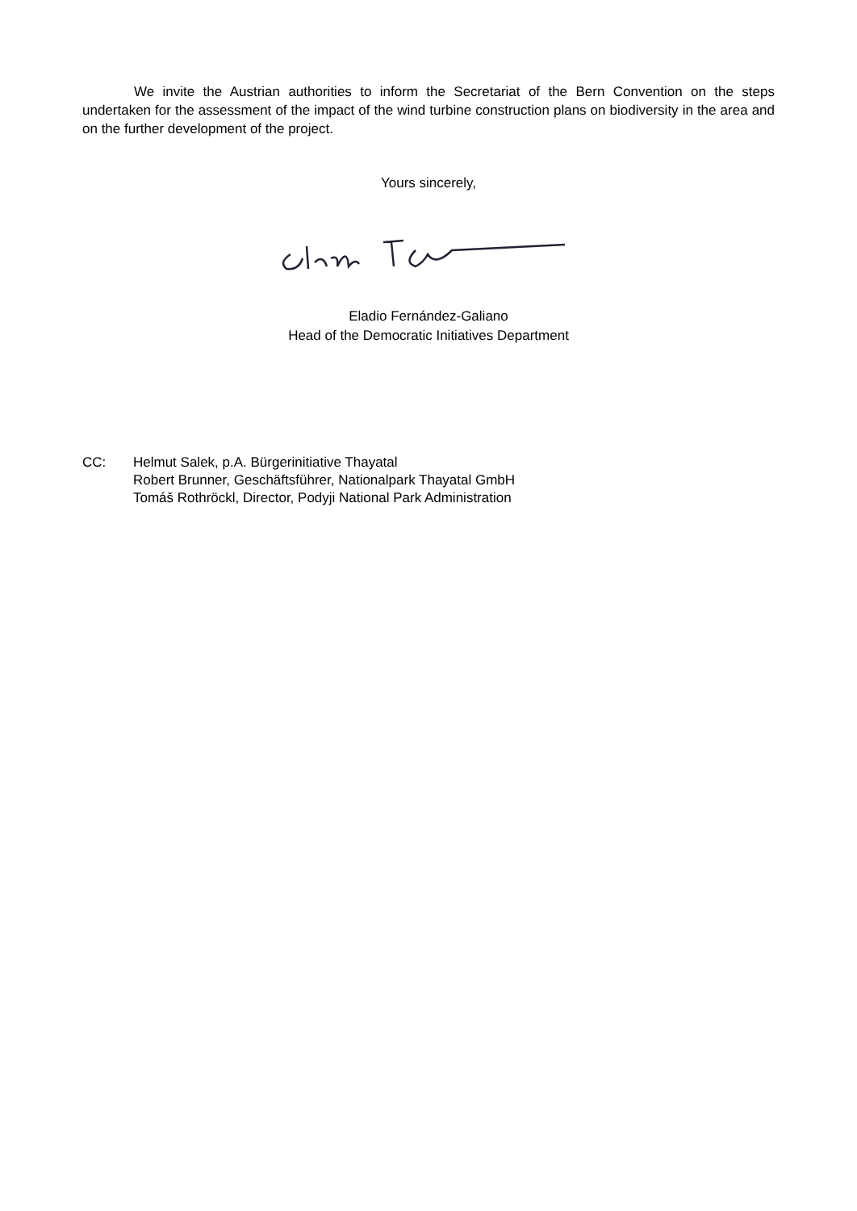We invite the Austrian authorities to inform the Secretariat of the Bern Convention on the steps undertaken for the assessment of the impact of the wind turbine construction plans on biodiversity in the area and on the further development of the project.
Yours sincerely,
Eladio Fernández-Galiano
Head of the Democratic Initiatives Department
CC: Helmut Salek, p.A. Bürgerinitiative Thayatal
Robert Brunner, Geschäftsführer, Nationalpark Thayatal GmbH
Tomáš Rothröckl, Director, Podyji National Park Administration